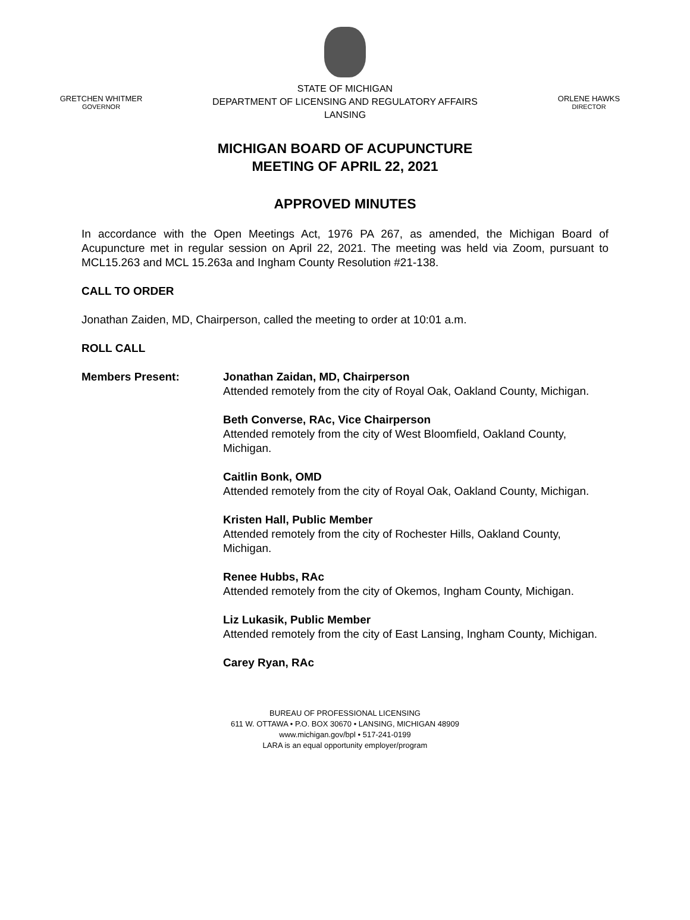GRETCHEN WHITMER
GOVERNOR
STATE OF MICHIGAN
DEPARTMENT OF LICENSING AND REGULATORY AFFAIRS
LANSING
ORLENE HAWKS
DIRECTOR
MICHIGAN BOARD OF ACUPUNCTURE
MEETING OF APRIL 22, 2021
APPROVED MINUTES
In accordance with the Open Meetings Act, 1976 PA 267, as amended, the Michigan Board of Acupuncture met in regular session on April 22, 2021. The meeting was held via Zoom, pursuant to MCL15.263 and MCL 15.263a and Ingham County Resolution #21-138.
CALL TO ORDER
Jonathan Zaiden, MD, Chairperson, called the meeting to order at 10:01 a.m.
ROLL CALL
Members Present: Jonathan Zaidan, MD, Chairperson
Attended remotely from the city of Royal Oak, Oakland County, Michigan.
Beth Converse, RAc, Vice Chairperson
Attended remotely from the city of West Bloomfield, Oakland County, Michigan.
Caitlin Bonk, OMD
Attended remotely from the city of Royal Oak, Oakland County, Michigan.
Kristen Hall, Public Member
Attended remotely from the city of Rochester Hills, Oakland County, Michigan.
Renee Hubbs, RAc
Attended remotely from the city of Okemos, Ingham County, Michigan.
Liz Lukasik, Public Member
Attended remotely from the city of East Lansing, Ingham County, Michigan.
Carey Ryan, RAc
BUREAU OF PROFESSIONAL LICENSING
611 W. OTTAWA • P.O. BOX 30670 • LANSING, MICHIGAN 48909
www.michigan.gov/bpl • 517-241-0199
LARA is an equal opportunity employer/program